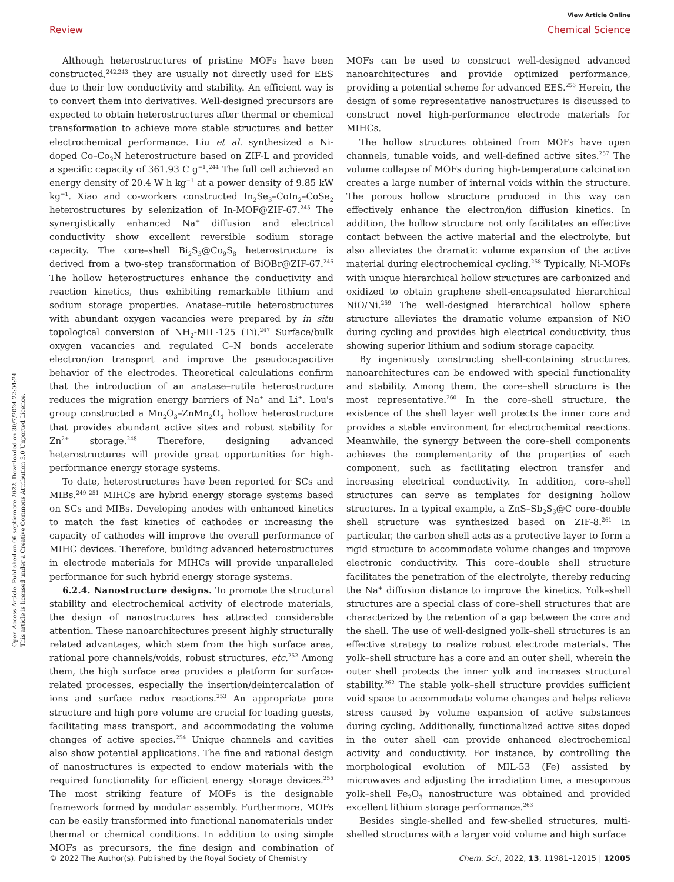View Article Online
Review Chemical Science
Open Access Article. Published on 06 septiembre 2022. Downloaded on 30/7/2024 22:04:24.
This article is licensed under a Creative Commons Attribution 3.0 Unported Licence.
Although heterostructures of pristine MOFs have been constructed,<sup>242,243</sup> they are usually not directly used for EES due to their low conductivity and stability. An efficient way is to convert them into derivatives. Well-designed precursors are expected to obtain heterostructures after thermal or chemical transformation to achieve more stable structures and better electrochemical performance. Liu et al. synthesized a Ni-doped Co–Co<sub>2</sub>N heterostructure based on ZIF-L and provided a specific capacity of 361.93 C g<sup>−1</sup>.<sup>244</sup> The full cell achieved an energy density of 20.4 W h kg<sup>−1</sup> at a power density of 9.85 kW kg<sup>−1</sup>. Xiao and co-workers constructed In<sub>2</sub>Se<sub>3</sub>–CoIn<sub>2</sub>–CoSe<sub>2</sub> heterostructures by selenization of In-MOF@ZIF-67.<sup>245</sup> The synergistically enhanced Na<sup>+</sup> diffusion and electrical conductivity show excellent reversible sodium storage capacity. The core–shell Bi<sub>2</sub>S<sub>3</sub>@Co<sub>9</sub>S<sub>8</sub> heterostructure is derived from a two-step transformation of BiOBr@ZIF-67.<sup>246</sup> The hollow heterostructures enhance the conductivity and reaction kinetics, thus exhibiting remarkable lithium and sodium storage properties. Anatase–rutile heterostructures with abundant oxygen vacancies were prepared by in situ topological conversion of NH<sub>2</sub>-MIL-125 (Ti).<sup>247</sup> Surface/bulk oxygen vacancies and regulated C–N bonds accelerate electron/ion transport and improve the pseudocapacitive behavior of the electrodes. Theoretical calculations confirm that the introduction of an anatase–rutile heterostructure reduces the migration energy barriers of Na<sup>+</sup> and Li<sup>+</sup>. Lou's group constructed a Mn<sub>2</sub>O<sub>3</sub>–ZnMn<sub>2</sub>O<sub>4</sub> hollow heterostructure that provides abundant active sites and robust stability for Zn<sup>2+</sup> storage.<sup>248</sup> Therefore, designing advanced heterostructures will provide great opportunities for high-performance energy storage systems.
To date, heterostructures have been reported for SCs and MIBs.<sup>249–251</sup> MIHCs are hybrid energy storage systems based on SCs and MIBs. Developing anodes with enhanced kinetics to match the fast kinetics of cathodes or increasing the capacity of cathodes will improve the overall performance of MIHC devices. Therefore, building advanced heterostructures in electrode materials for MIHCs will provide unparalleled performance for such hybrid energy storage systems.
6.2.4. Nanostructure designs. To promote the structural stability and electrochemical activity of electrode materials, the design of nanostructures has attracted considerable attention. These nanoarchitectures present highly structurally related advantages, which stem from the high surface area, rational pore channels/voids, robust structures, etc.<sup>252</sup> Among them, the high surface area provides a platform for surface-related processes, especially the insertion/deintercalation of ions and surface redox reactions.<sup>253</sup> An appropriate pore structure and high pore volume are crucial for loading guests, facilitating mass transport, and accommodating the volume changes of active species.<sup>254</sup> Unique channels and cavities also show potential applications. The fine and rational design of nanostructures is expected to endow materials with the required functionality for efficient energy storage devices.<sup>255</sup> The most striking feature of MOFs is the designable framework formed by modular assembly. Furthermore, MOFs can be easily transformed into functional nanomaterials under thermal or chemical conditions. In addition to using simple MOFs as precursors, the fine design and combination of MOFs can be used to construct well-designed advanced nanoarchitectures and provide optimized performance, providing a potential scheme for advanced EES.<sup>256</sup> Herein, the design of some representative nanostructures is discussed to construct novel high-performance electrode materials for MIHCs.
The hollow structures obtained from MOFs have open channels, tunable voids, and well-defined active sites.<sup>257</sup> The volume collapse of MOFs during high-temperature calcination creates a large number of internal voids within the structure. The porous hollow structure produced in this way can effectively enhance the electron/ion diffusion kinetics. In addition, the hollow structure not only facilitates an effective contact between the active material and the electrolyte, but also alleviates the dramatic volume expansion of the active material during electrochemical cycling.<sup>258</sup> Typically, Ni-MOFs with unique hierarchical hollow structures are carbonized and oxidized to obtain graphene shell-encapsulated hierarchical NiO/Ni.<sup>259</sup> The well-designed hierarchical hollow sphere structure alleviates the dramatic volume expansion of NiO during cycling and provides high electrical conductivity, thus showing superior lithium and sodium storage capacity.
By ingeniously constructing shell-containing structures, nanoarchitectures can be endowed with special functionality and stability. Among them, the core–shell structure is the most representative.<sup>260</sup> In the core–shell structure, the existence of the shell layer well protects the inner core and provides a stable environment for electrochemical reactions. Meanwhile, the synergy between the core–shell components achieves the complementarity of the properties of each component, such as facilitating electron transfer and increasing electrical conductivity. In addition, core–shell structures can serve as templates for designing hollow structures. In a typical example, a ZnS–Sb<sub>2</sub>S<sub>3</sub>@C core–double shell structure was synthesized based on ZIF-8.<sup>261</sup> In particular, the carbon shell acts as a protective layer to form a rigid structure to accommodate volume changes and improve electronic conductivity. This core–double shell structure facilitates the penetration of the electrolyte, thereby reducing the Na<sup>+</sup> diffusion distance to improve the kinetics. Yolk–shell structures are a special class of core–shell structures that are characterized by the retention of a gap between the core and the shell. The use of well-designed yolk–shell structures is an effective strategy to realize robust electrode materials. The yolk–shell structure has a core and an outer shell, wherein the outer shell protects the inner yolk and increases structural stability.<sup>262</sup> The stable yolk–shell structure provides sufficient void space to accommodate volume changes and helps relieve stress caused by volume expansion of active substances during cycling. Additionally, functionalized active sites doped in the outer shell can provide enhanced electrochemical activity and conductivity. For instance, by controlling the morphological evolution of MIL-53 (Fe) assisted by microwaves and adjusting the irradiation time, a mesoporous yolk–shell Fe<sub>2</sub>O<sub>3</sub> nanostructure was obtained and provided excellent lithium storage performance.<sup>263</sup>
Besides single-shelled and few-shelled structures, multi-shelled structures with a larger void volume and high surface
© 2022 The Author(s). Published by the Royal Society of Chemistry Chem. Sci., 2022, 13, 11981–12015 | 12005